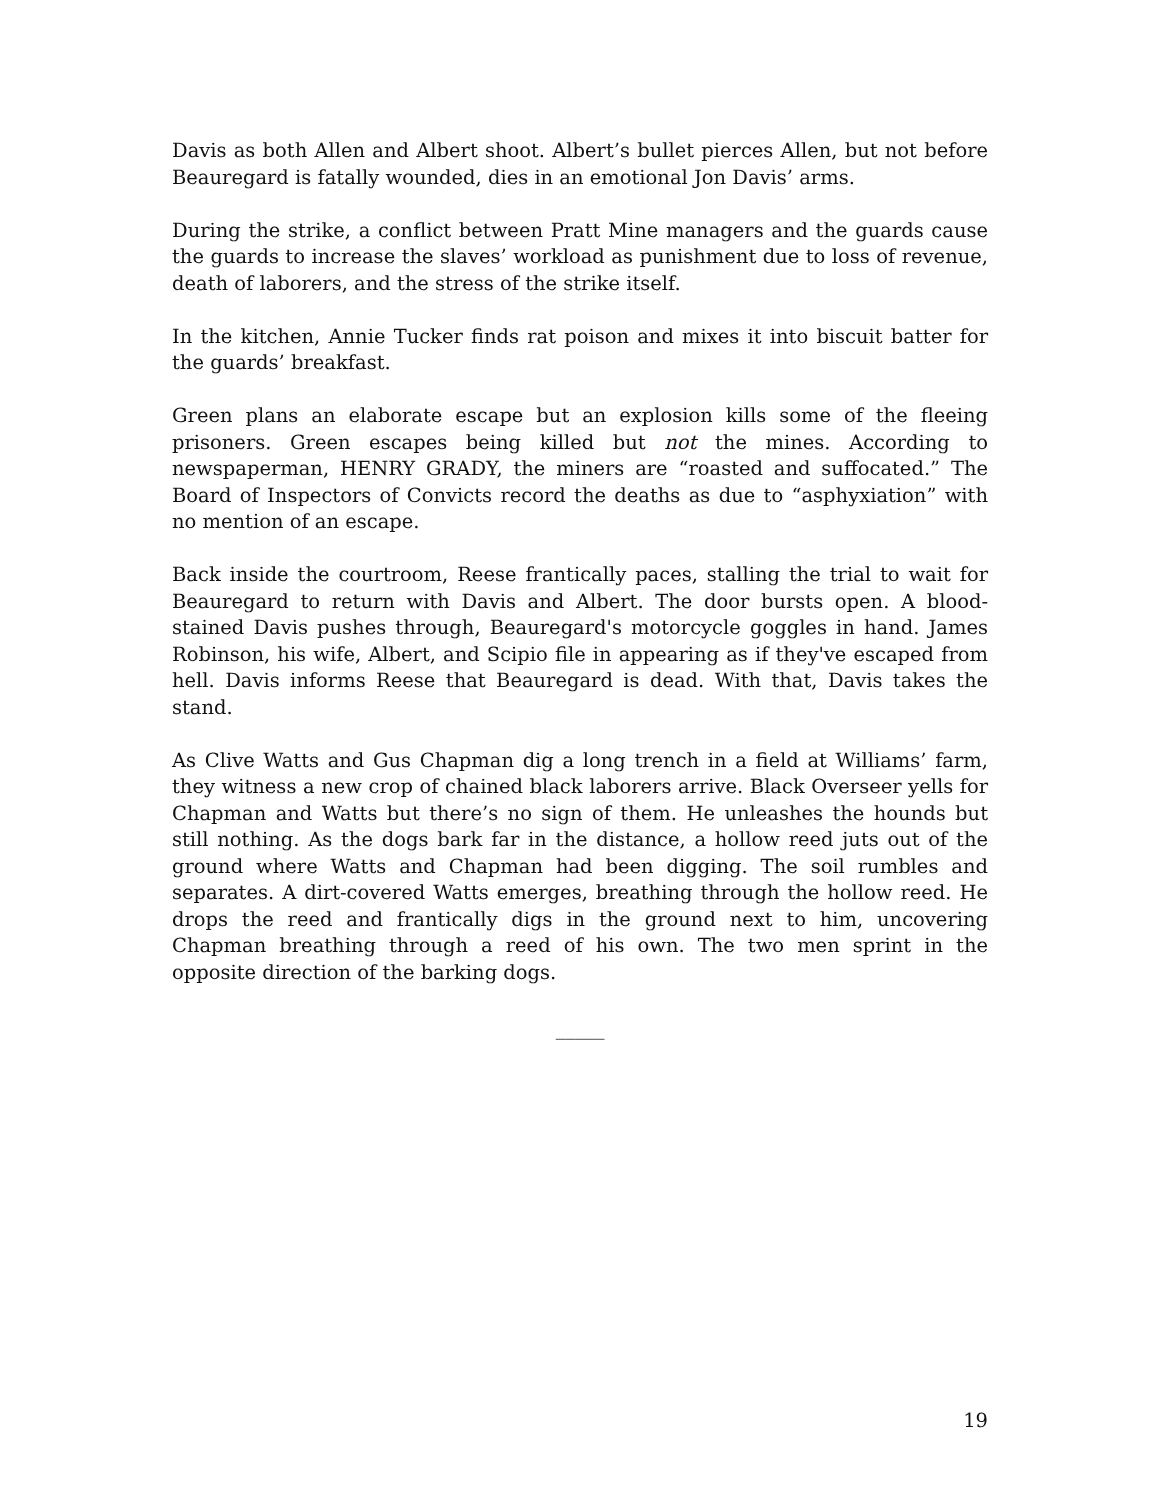Davis as both Allen and Albert shoot. Albert’s bullet pierces Allen, but not before Beauregard is fatally wounded, dies in an emotional Jon Davis’ arms.
During the strike, a conflict between Pratt Mine managers and the guards cause the guards to increase the slaves’ workload as punishment due to loss of revenue, death of laborers, and the stress of the strike itself.
In the kitchen, Annie Tucker finds rat poison and mixes it into biscuit batter for the guards’ breakfast.
Green plans an elaborate escape but an explosion kills some of the fleeing prisoners. Green escapes being killed but not the mines. According to newspaperman, HENRY GRADY, the miners are “roasted and suffocated.” The Board of Inspectors of Convicts record the deaths as due to “asphyxiation” with no mention of an escape.
Back inside the courtroom, Reese frantically paces, stalling the trial to wait for Beauregard to return with Davis and Albert. The door bursts open. A blood-stained Davis pushes through, Beauregard's motorcycle goggles in hand. James Robinson, his wife, Albert, and Scipio file in appearing as if they've escaped from hell. Davis informs Reese that Beauregard is dead. With that, Davis takes the stand.
As Clive Watts and Gus Chapman dig a long trench in a field at Williams’ farm, they witness a new crop of chained black laborers arrive. Black Overseer yells for Chapman and Watts but there’s no sign of them. He unleashes the hounds but still nothing. As the dogs bark far in the distance, a hollow reed juts out of the ground where Watts and Chapman had been digging. The soil rumbles and separates. A dirt-covered Watts emerges, breathing through the hollow reed. He drops the reed and frantically digs in the ground next to him, uncovering Chapman breathing through a reed of his own. The two men sprint in the opposite direction of the barking dogs.
_____
19